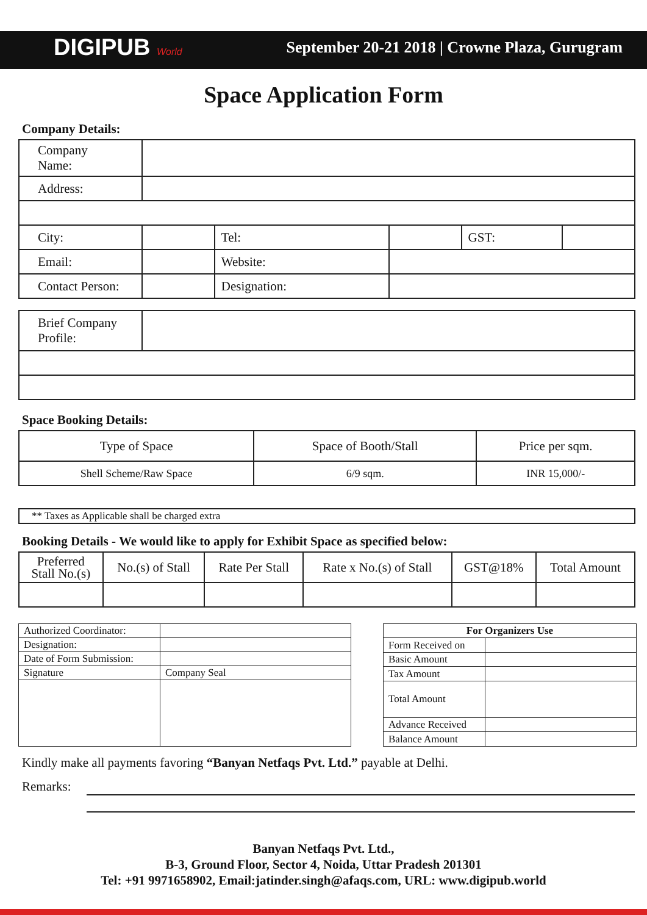DIGIPUB World
September 20-21 2018 | Crowne Plaza, Gurugram
Space Application Form
Company Details:
| Company Name: | | | | | |
| Address: | | | | | |
| City: | | Tel: | | GST: | |
| Email: | | Website: | | | |
| Contact Person: | | Designation: | | | |
| Brief Company Profile: | |
Space Booking Details:
| Type of Space | Space of Booth/Stall | Price per sqm. |
| --- | --- | --- |
| Shell Scheme/Raw Space | 6/9 sqm. | INR 15,000/- |
| ** Taxes as Applicable shall be charged extra |
Booking Details - We would like to apply for Exhibit Space as specified below:
| Preferred Stall No.(s) | No.(s) of Stall | Rate Per Stall | Rate x No.(s) of Stall | GST@18% | Total Amount |
| --- | --- | --- | --- | --- | --- |
| Authorized Coordinator: | |
| Designation: | |
| Date of Form Submission: | |
| Signature | Company Seal |
| For Organizers Use | |
| --- | --- |
| Form Received on | |
| Basic Amount | |
| Tax Amount | |
| Total Amount | |
| Advance Received | |
| Balance Amount | |
Kindly make all payments favoring “Banyan Netfaqs Pvt. Ltd.” payable at Delhi.
Remarks:
Banyan Netfaqs Pvt. Ltd.,
B-3, Ground Floor, Sector 4, Noida, Uttar Pradesh 201301
Tel: +91 9971658902, Email:jatinder.singh@afaqs.com, URL: www.digipub.world